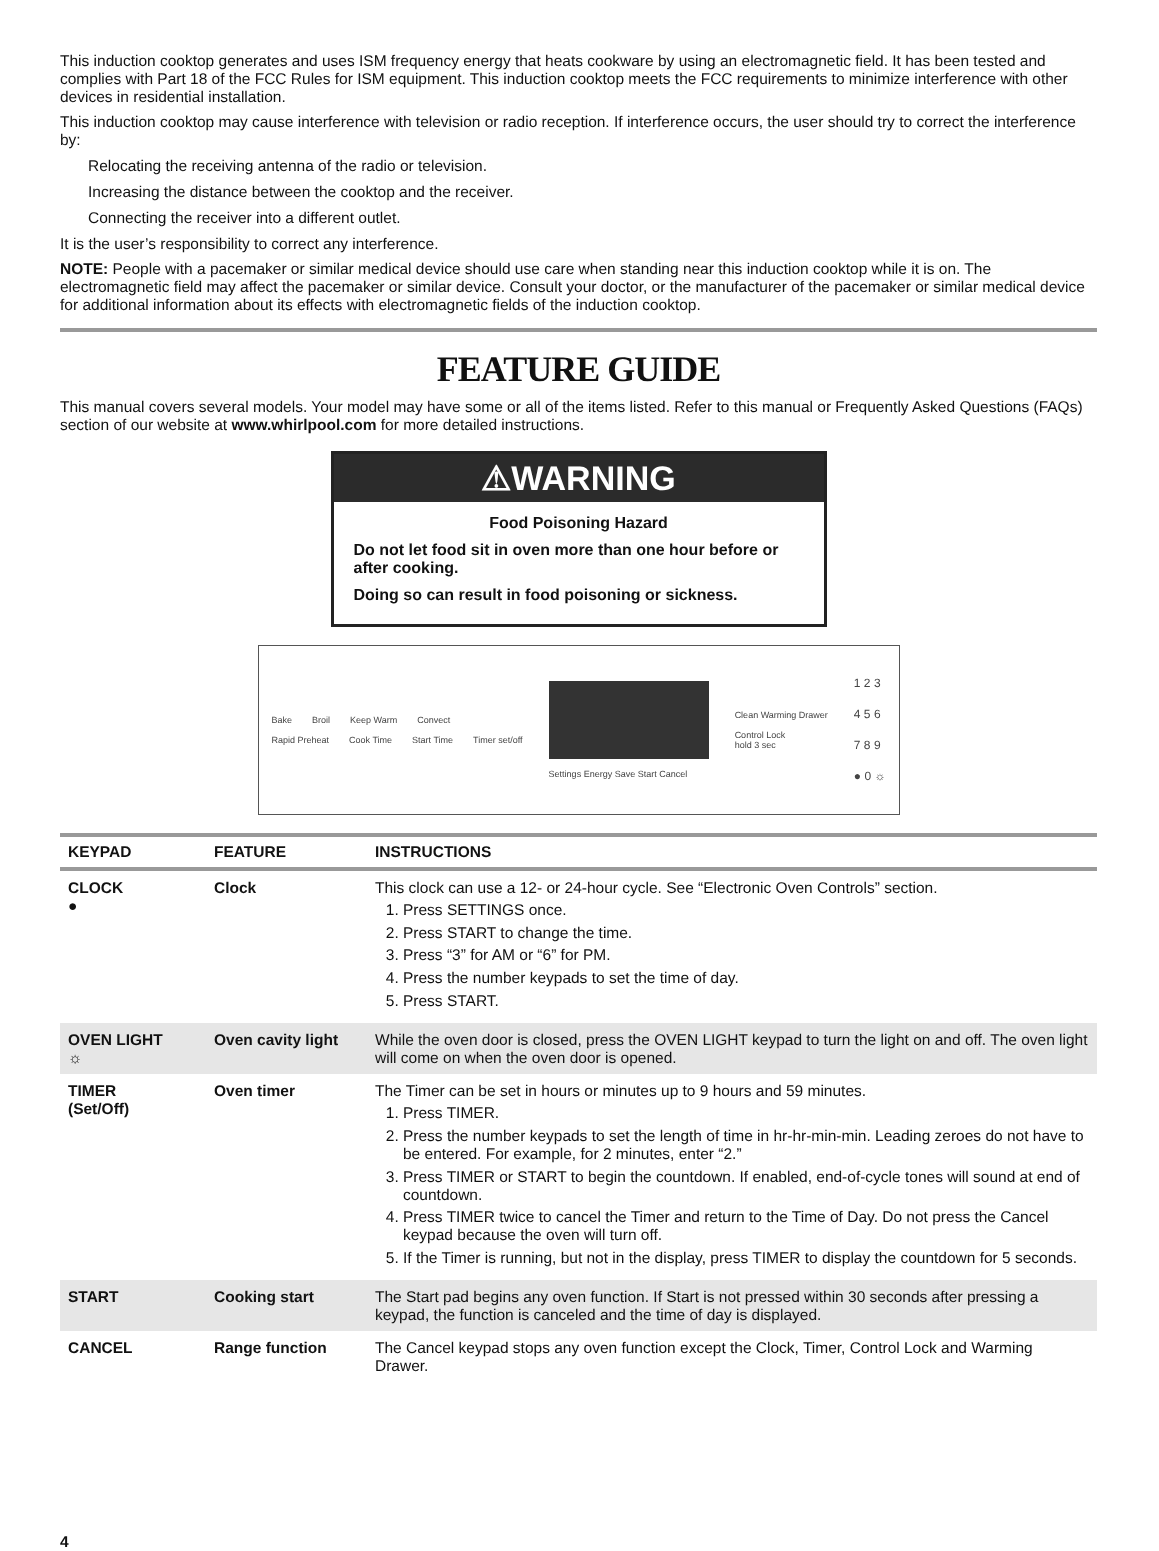This induction cooktop generates and uses ISM frequency energy that heats cookware by using an electromagnetic field. It has been tested and complies with Part 18 of the FCC Rules for ISM equipment. This induction cooktop meets the FCC requirements to minimize interference with other devices in residential installation.
This induction cooktop may cause interference with television or radio reception. If interference occurs, the user should try to correct the interference by:
Relocating the receiving antenna of the radio or television.
Increasing the distance between the cooktop and the receiver.
Connecting the receiver into a different outlet.
It is the user’s responsibility to correct any interference.
NOTE: People with a pacemaker or similar medical device should use care when standing near this induction cooktop while it is on. The electromagnetic field may affect the pacemaker or similar device. Consult your doctor, or the manufacturer of the pacemaker or similar medical device for additional information about its effects with electromagnetic fields of the induction cooktop.
FEATURE GUIDE
This manual covers several models. Your model may have some or all of the items listed. Refer to this manual or Frequently Asked Questions (FAQs) section of our website at www.whirlpool.com for more detailed instructions.
⚠WARNING
Food Poisoning Hazard
Do not let food sit in oven more than one hour before or after cooking.
Doing so can result in food poisoning or sickness.
Bake Broil Keep Warm Convect
Rapid Preheat Cook Time Start Time Timer set/off
Settings Energy Save Start Cancel
Clean Warming Drawer
Control Lock
hold 3 sec
1 2 3
4 5 6
7 8 9
● 0 ☼
| KEYPAD | FEATURE | INSTRUCTIONS |
| --- | --- | --- |
| CLOCK ● | Clock | This clock can use a 12- or 24-hour cycle. See “Electronic Oven Controls” section. 1. Press SETTINGS once. 2. Press START to change the time. 3. Press “3” for AM or “6” for PM. 4. Press the number keypads to set the time of day. 5. Press START. |
| OVEN LIGHT ☼ | Oven cavity light | While the oven door is closed, press the OVEN LIGHT keypad to turn the light on and off. The oven light will come on when the oven door is opened. |
| TIMER (Set/Off) | Oven timer | The Timer can be set in hours or minutes up to 9 hours and 59 minutes. 1. Press TIMER. 2. Press the number keypads to set the length of time in hr-hr-min-min. Leading zeroes do not have to be entered. For example, for 2 minutes, enter “2.” 3. Press TIMER or START to begin the countdown. If enabled, end-of-cycle tones will sound at end of countdown. 4. Press TIMER twice to cancel the Timer and return to the Time of Day. Do not press the Cancel keypad because the oven will turn off. 5. If the Timer is running, but not in the display, press TIMER to display the countdown for 5 seconds. |
| START | Cooking start | The Start pad begins any oven function. If Start is not pressed within 30 seconds after pressing a keypad, the function is canceled and the time of day is displayed. |
| CANCEL | Range function | The Cancel keypad stops any oven function except the Clock, Timer, Control Lock and Warming Drawer. |
4